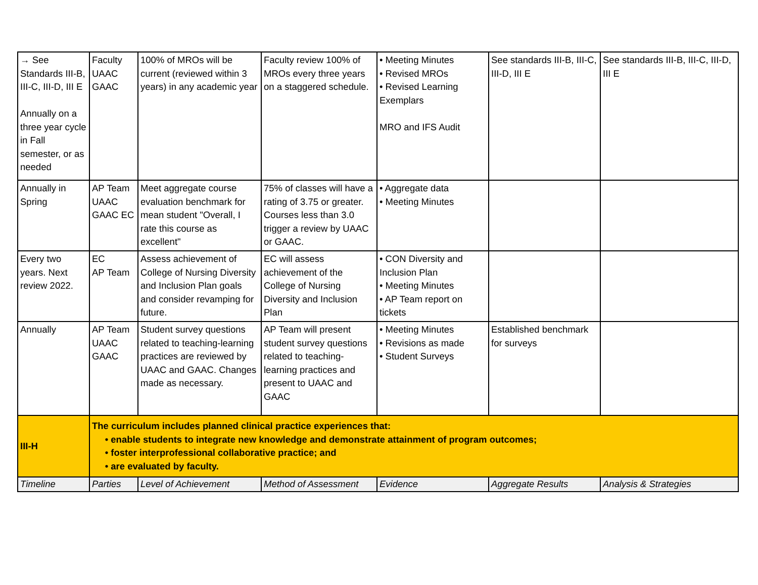| → See Standards III-B, III-C, III-D, III E Annually on a three year cycle in Fall semester, or as needed | Faculty UAAC GAAC | 100% of MROs will be current (reviewed within 3 years) in any academic year | Faculty review 100% of MROs every three years on a staggered schedule. | • Meeting Minutes • Revised MROs • Revised Learning Exemplars MRO and IFS Audit | See standards III-B, III-C, III-D, III E | See standards III-B, III-C, III-D, III E |
| Annually in Spring | AP Team UAAC GAAC EC | Meet aggregate course evaluation benchmark for mean student "Overall, I rate this course as excellent" | 75% of classes will have a rating of 3.75 or greater. Courses less than 3.0 trigger a review by UAAC or GAAC. | • Aggregate data • Meeting Minutes | | |
| Every two years. Next review 2022. | EC AP Team | Assess achievement of College of Nursing Diversity and Inclusion Plan goals and consider revamping for future. | EC will assess achievement of the College of Nursing Diversity and Inclusion Plan | • CON Diversity and Inclusion Plan • Meeting Minutes • AP Team report on tickets | | |
| Annually | AP Team UAAC GAAC | Student survey questions related to teaching-learning practices are reviewed by UAAC and GAAC. Changes made as necessary. | AP Team will present student survey questions related to teaching-learning practices and present to UAAC and GAAC | • Meeting Minutes • Revisions as made • Student Surveys | Established benchmark for surveys | |
| III-H | The curriculum includes planned clinical practice experiences that: • enable students to integrate new knowledge and demonstrate attainment of program outcomes; • foster interprofessional collaborative practice; and • are evaluated by faculty. | | | | | |
| Timeline | Parties | Level of Achievement | Method of Assessment | Evidence | Aggregate Results | Analysis & Strategies |